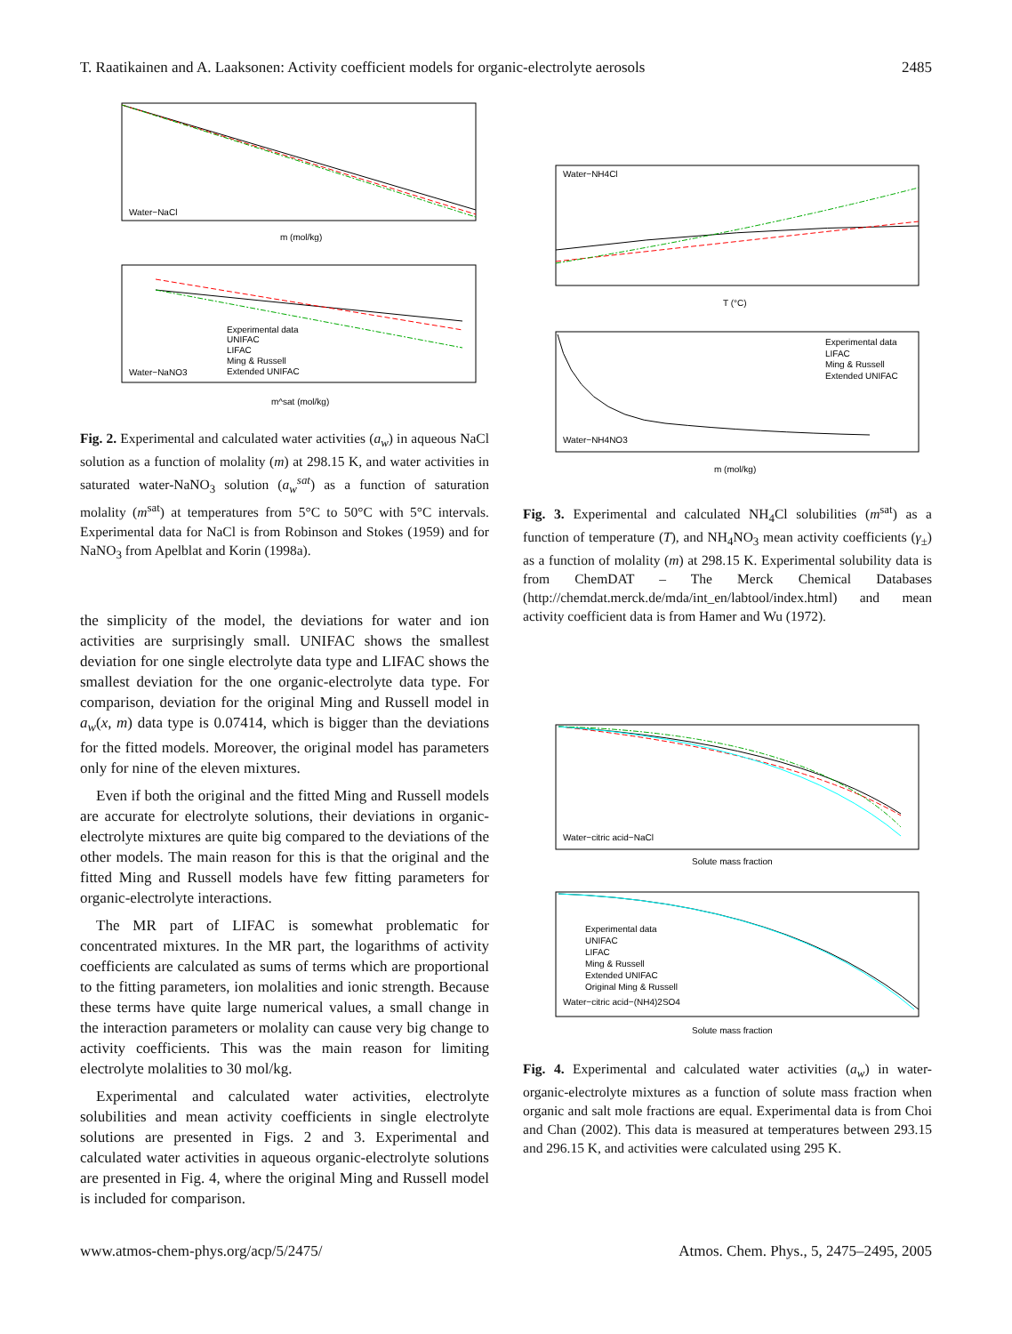T. Raatikainen and A. Laaksonen: Activity coefficient models for organic-electrolyte aerosols 2485
Water−NaCl
m (mol/kg)
Experimental data
UNIFAC
LIFAC
Ming & Russell
Extended UNIFAC
Water−NaNO3
m^sat (mol/kg)
Fig. 2. Experimental and calculated water activities (a<sub>w</sub>) in aqueous NaCl solution as a function of molality (m) at 298.15 K, and water activities in saturated water-NaNO<sub>3</sub> solution (a<sub>w</sub><sup>sat</sup>) as a function of saturation molality (m<sup>sat</sup>) at temperatures from 5°C to 50°C with 5°C intervals. Experimental data for NaCl is from Robinson and Stokes (1959) and for NaNO<sub>3</sub> from Apelblat and Korin (1998a).
the simplicity of the model, the deviations for water and ion activities are surprisingly small. UNIFAC shows the smallest deviation for one single electrolyte data type and LIFAC shows the smallest deviation for the one organic-electrolyte data type. For comparison, deviation for the original Ming and Russell model in a<sub>w</sub>(x, m) data type is 0.07414, which is bigger than the deviations for the fitted models. Moreover, the original model has parameters only for nine of the eleven mixtures.
Even if both the original and the fitted Ming and Russell models are accurate for electrolyte solutions, their deviations in organic-electrolyte mixtures are quite big compared to the deviations of the other models. The main reason for this is that the original and the fitted Ming and Russell models have few fitting parameters for organic-electrolyte interactions.
The MR part of LIFAC is somewhat problematic for concentrated mixtures. In the MR part, the logarithms of activity coefficients are calculated as sums of terms which are proportional to the fitting parameters, ion molalities and ionic strength. Because these terms have quite large numerical values, a small change in the interaction parameters or molality can cause very big change to activity coefficients. This was the main reason for limiting electrolyte molalities to 30 mol/kg.
Experimental and calculated water activities, electrolyte solubilities and mean activity coefficients in single electrolyte solutions are presented in Figs. 2 and 3. Experimental and calculated water activities in aqueous organic-electrolyte solutions are presented in Fig. 4, where the original Ming and Russell model is included for comparison.
Water−NH4Cl
T (°C)
Experimental data
LIFAC
Ming & Russell
Extended UNIFAC
Water−NH4NO3
m (mol/kg)
Fig. 3. Experimental and calculated NH<sub>4</sub>Cl solubilities (m<sup>sat</sup>) as a function of temperature (T), and NH<sub>4</sub>NO<sub>3</sub> mean activity coefficients (γ<sub>±</sub>) as a function of molality (m) at 298.15 K. Experimental solubility data is from ChemDAT – The Merck Chemical Databases (http://chemdat.merck.de/mda/int_en/labtool/index.html) and mean activity coefficient data is from Hamer and Wu (1972).
Water−citric acid−NaCl
Solute mass fraction
Experimental data
UNIFAC
LIFAC
Ming & Russell
Extended UNIFAC
Original Ming & Russell
Water−citric acid−(NH4)2SO4
Solute mass fraction
Fig. 4. Experimental and calculated water activities (a<sub>w</sub>) in water-organic-electrolyte mixtures as a function of solute mass fraction when organic and salt mole fractions are equal. Experimental data is from Choi and Chan (2002). This data is measured at temperatures between 293.15 and 296.15 K, and activities were calculated using 295 K.
www.atmos-chem-phys.org/acp/5/2475/ Atmos. Chem. Phys., 5, 2475–2495, 2005